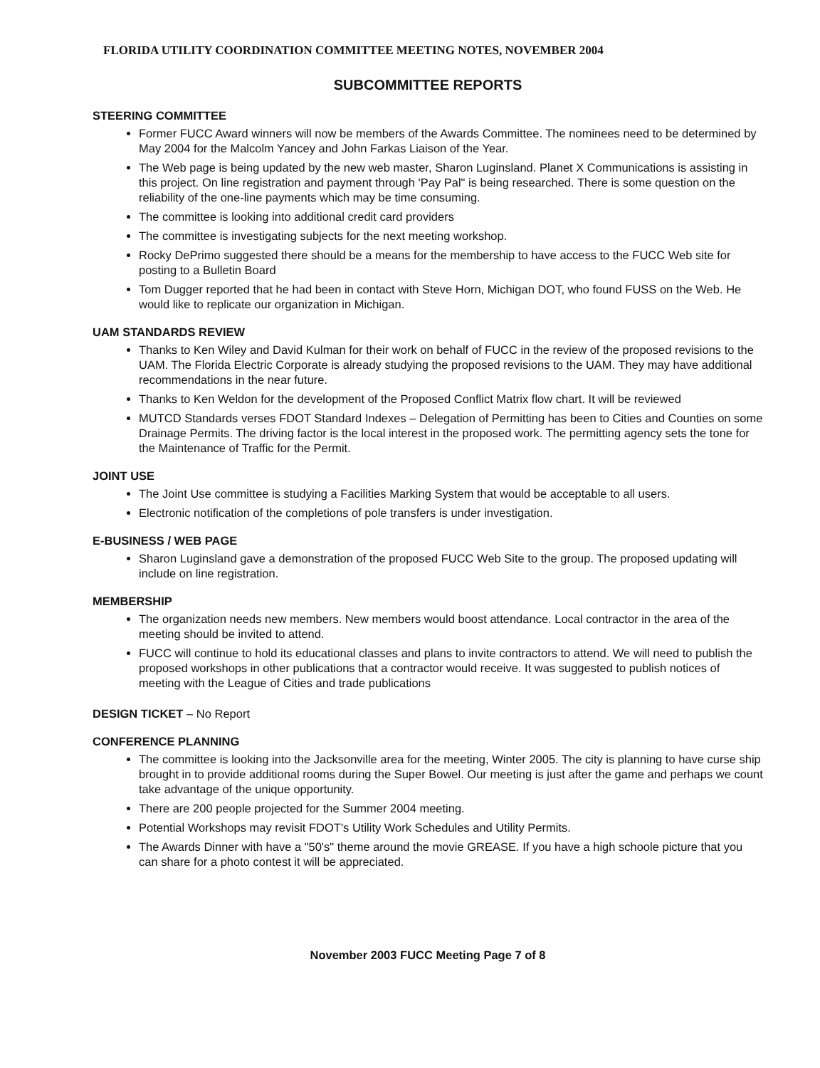FLORIDA UTILITY COORDINATION COMMITTEE MEETING NOTES, NOVEMBER 2004
SUBCOMMITTEE REPORTS
STEERING COMMITTEE
Former FUCC Award winners will now be members of the Awards Committee. The nominees need to be determined by May 2004 for the Malcolm Yancey and John Farkas Liaison of the Year.
The Web page is being updated by the new web master, Sharon Luginsland. Planet X Communications is assisting in this project. On line registration and payment through 'Pay Pal" is being researched. There is some question on the reliability of the one-line payments which may be time consuming.
The committee is looking into additional credit card providers
The committee is investigating subjects for the next meeting workshop.
Rocky DePrimo suggested there should be a means for the membership to have access to the FUCC Web site for posting to a Bulletin Board
Tom Dugger reported that he had been in contact with Steve Horn, Michigan DOT, who found FUSS on the Web. He would like to replicate our organization in Michigan.
UAM STANDARDS REVIEW
Thanks to Ken Wiley and David Kulman for their work on behalf of FUCC in the review of the proposed revisions to the UAM. The Florida Electric Corporate is already studying the proposed revisions to the UAM. They may have additional recommendations in the near future.
Thanks to Ken Weldon for the development of the Proposed Conflict Matrix flow chart. It will be reviewed
MUTCD Standards verses FDOT Standard Indexes – Delegation of Permitting has been to Cities and Counties on some Drainage Permits. The driving factor is the local interest in the proposed work. The permitting agency sets the tone for the Maintenance of Traffic for the Permit.
JOINT USE
The Joint Use committee is studying a Facilities Marking System that would be acceptable to all users.
Electronic notification of the completions of pole transfers is under investigation.
E-BUSINESS / WEB PAGE
Sharon Luginsland gave a demonstration of the proposed FUCC Web Site to the group. The proposed updating will include on line registration.
MEMBERSHIP
The organization needs new members. New members would boost attendance. Local contractor in the area of the meeting should be invited to attend.
FUCC will continue to hold its educational classes and plans to invite contractors to attend. We will need to publish the proposed workshops in other publications that a contractor would receive. It was suggested to publish notices of meeting with the League of Cities and trade publications
DESIGN TICKET – No Report
CONFERENCE PLANNING
The committee is looking into the Jacksonville area for the meeting, Winter 2005. The city is planning to have curse ship brought in to provide additional rooms during the Super Bowel. Our meeting is just after the game and perhaps we count take advantage of the unique opportunity.
There are 200 people projected for the Summer 2004 meeting.
Potential Workshops may revisit FDOT's Utility Work Schedules and Utility Permits.
The Awards Dinner with have a "50's" theme around the movie GREASE. If you have a high schoole picture that you can share for a photo contest it will be appreciated.
November 2003 FUCC Meeting Page 7 of 8